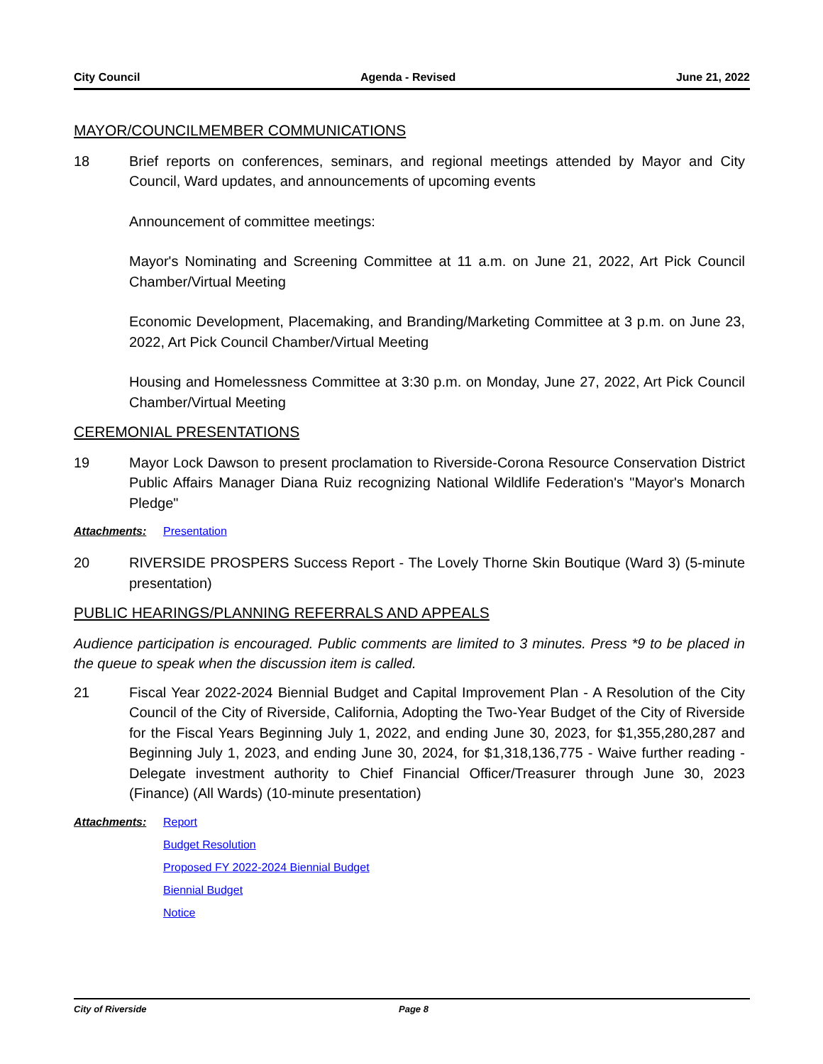City Council Agenda - Revised June 21, 2022
MAYOR/COUNCILMEMBER COMMUNICATIONS
18 Brief reports on conferences, seminars, and regional meetings attended by Mayor and City Council, Ward updates, and announcements of upcoming events
Announcement of committee meetings:
Mayor's Nominating and Screening Committee at 11 a.m. on June 21, 2022, Art Pick Council Chamber/Virtual Meeting
Economic Development, Placemaking, and Branding/Marketing Committee at 3 p.m. on June 23, 2022, Art Pick Council Chamber/Virtual Meeting
Housing and Homelessness Committee at 3:30 p.m. on Monday, June 27, 2022, Art Pick Council Chamber/Virtual Meeting
CEREMONIAL PRESENTATIONS
19 Mayor Lock Dawson to present proclamation to Riverside-Corona Resource Conservation District Public Affairs Manager Diana Ruiz recognizing National Wildlife Federation's "Mayor's Monarch Pledge"
Attachments: Presentation
20 RIVERSIDE PROSPERS Success Report - The Lovely Thorne Skin Boutique (Ward 3) (5-minute presentation)
PUBLIC HEARINGS/PLANNING REFERRALS AND APPEALS
Audience participation is encouraged. Public comments are limited to 3 minutes. Press *9 to be placed in the queue to speak when the discussion item is called.
21 Fiscal Year 2022-2024 Biennial Budget and Capital Improvement Plan - A Resolution of the City Council of the City of Riverside, California, Adopting the Two-Year Budget of the City of Riverside for the Fiscal Years Beginning July 1, 2022, and ending June 30, 2023, for $1,355,280,287 and Beginning July 1, 2023, and ending June 30, 2024, for $1,318,136,775 - Waive further reading - Delegate investment authority to Chief Financial Officer/Treasurer through June 30, 2023 (Finance) (All Wards) (10-minute presentation)
Attachments: Report
Budget Resolution
Proposed FY 2022-2024 Biennial Budget
Biennial Budget
Notice
City of Riverside Page 8